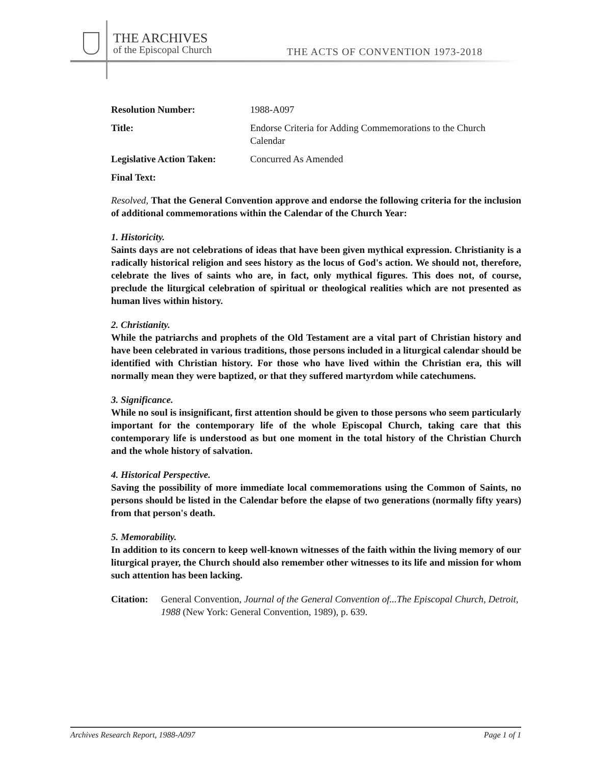THE ARCHIVES
of the Episcopal Church
THE ACTS OF CONVENTION 1973-2018
Resolution Number: 1988-A097
Title: Endorse Criteria for Adding Commemorations to the Church Calendar
Legislative Action Taken: Concurred As Amended
Final Text:
Resolved, That the General Convention approve and endorse the following criteria for the inclusion of additional commemorations within the Calendar of the Church Year:
1. Historicity.
Saints days are not celebrations of ideas that have been given mythical expression. Christianity is a radically historical religion and sees history as the locus of God's action. We should not, therefore, celebrate the lives of saints who are, in fact, only mythical figures. This does not, of course, preclude the liturgical celebration of spiritual or theological realities which are not presented as human lives within history.
2. Christianity.
While the patriarchs and prophets of the Old Testament are a vital part of Christian history and have been celebrated in various traditions, those persons included in a liturgical calendar should be identified with Christian history. For those who have lived within the Christian era, this will normally mean they were baptized, or that they suffered martyrdom while catechumens.
3. Significance.
While no soul is insignificant, first attention should be given to those persons who seem particularly important for the contemporary life of the whole Episcopal Church, taking care that this contemporary life is understood as but one moment in the total history of the Christian Church and the whole history of salvation.
4. Historical Perspective.
Saving the possibility of more immediate local commemorations using the Common of Saints, no persons should be listed in the Calendar before the elapse of two generations (normally fifty years) from that person's death.
5. Memorability.
In addition to its concern to keep well-known witnesses of the faith within the living memory of our liturgical prayer, the Church should also remember other witnesses to its life and mission for whom such attention has been lacking.
Citation: General Convention, Journal of the General Convention of...The Episcopal Church, Detroit, 1988 (New York: General Convention, 1989), p. 639.
Archives Research Report, 1988-A097 Page 1 of 1